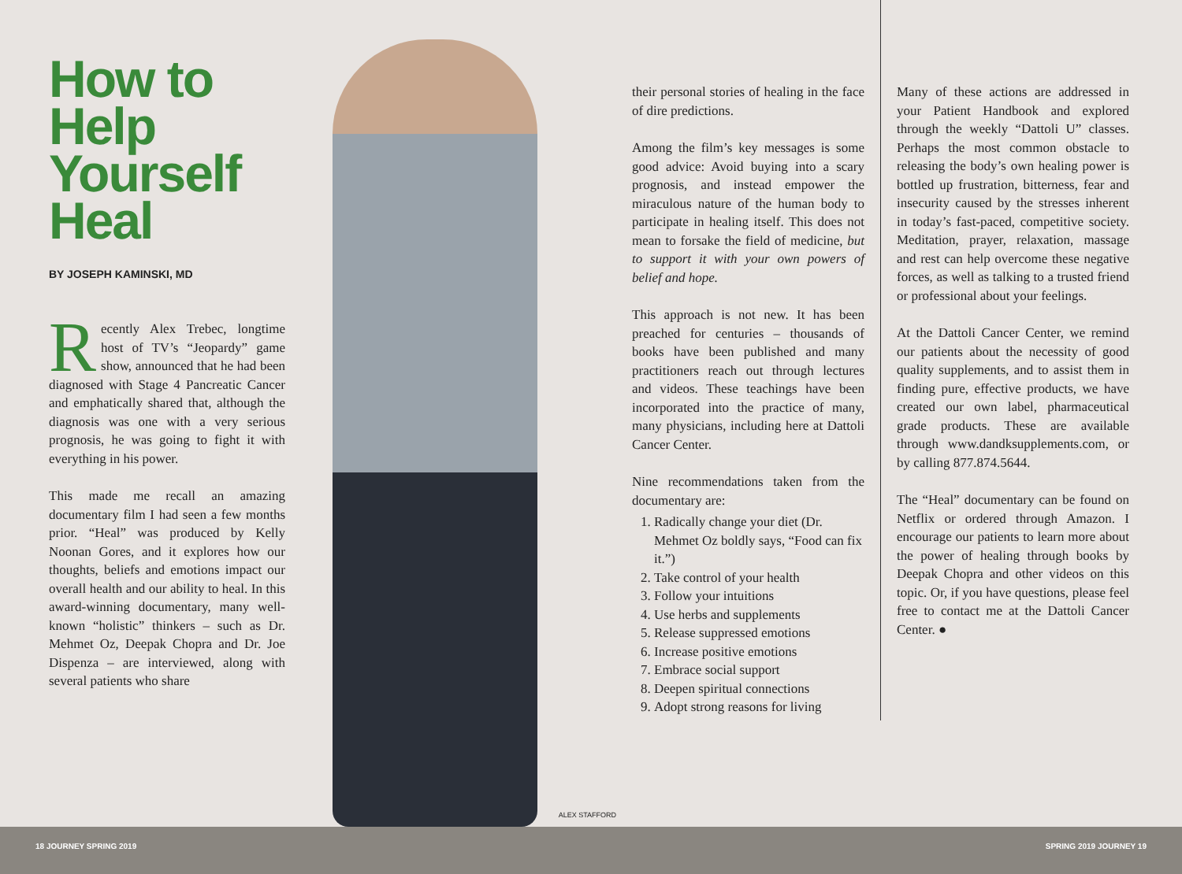How to Help Yourself Heal
BY JOSEPH KAMINSKI, MD
Recently Alex Trebec, longtime host of TV’s “Jeopardy” game show, announced that he had been diagnosed with Stage 4 Pancreatic Cancer and emphatically shared that, although the diagnosis was one with a very serious prognosis, he was going to fight it with everything in his power.
This made me recall an amazing documentary film I had seen a few months prior. “Heal” was produced by Kelly Noonan Gores, and it explores how our thoughts, beliefs and emotions impact our overall health and our ability to heal. In this award-winning documentary, many well-known “holistic” thinkers – such as Dr. Mehmet Oz, Deepak Chopra and Dr. Joe Dispenza – are interviewed, along with several patients who share
ALEX STAFFORD
their personal stories of healing in the face of dire predictions.
Among the film’s key messages is some good advice: Avoid buying into a scary prognosis, and instead empower the miraculous nature of the human body to participate in healing itself. This does not mean to forsake the field of medicine, but to support it with your own powers of belief and hope.
This approach is not new. It has been preached for centuries – thousands of books have been published and many practitioners reach out through lectures and videos. These teachings have been incorporated into the practice of many, many physicians, including here at Dattoli Cancer Center.
Nine recommendations taken from the documentary are:
1. Radically change your diet (Dr. Mehmet Oz boldly says, “Food can fix it.”)
2. Take control of your health
3. Follow your intuitions
4. Use herbs and supplements
5. Release suppressed emotions
6. Increase positive emotions
7. Embrace social support
8. Deepen spiritual connections
9. Adopt strong reasons for living
Many of these actions are addressed in your Patient Handbook and explored through the weekly “Dattoli U” classes. Perhaps the most common obstacle to releasing the body’s own healing power is bottled up frustration, bitterness, fear and insecurity caused by the stresses inherent in today’s fast-paced, competitive society. Meditation, prayer, relaxation, massage and rest can help overcome these negative forces, as well as talking to a trusted friend or professional about your feelings.
At the Dattoli Cancer Center, we remind our patients about the necessity of good quality supplements, and to assist them in finding pure, effective products, we have created our own label, pharmaceutical grade products. These are available through www.dandksupplements.com, or by calling 877.874.5644.
The “Heal” documentary can be found on Netflix or ordered through Amazon. I encourage our patients to learn more about the power of healing through books by Deepak Chopra and other videos on this topic. Or, if you have questions, please feel free to contact me at the Dattoli Cancer Center. ●
18 JOURNEY SPRING 2019 SPRING 2019 JOURNEY 19